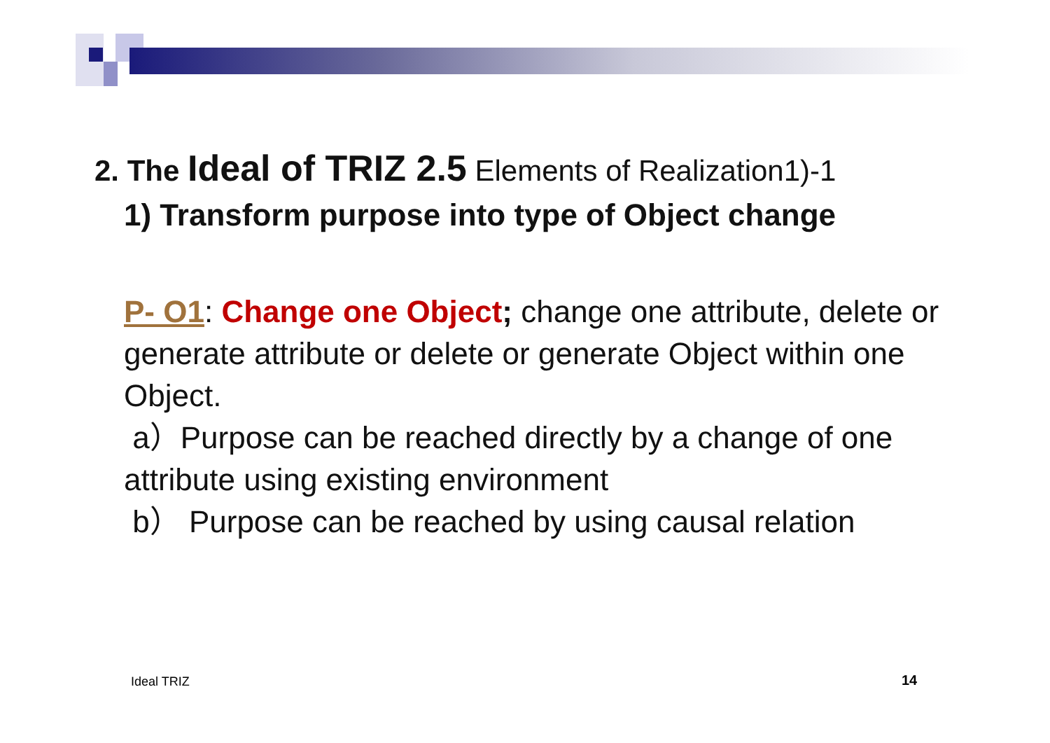2. The Ideal of TRIZ 2.5 Elements of Realization1)-1
1) Transform purpose into type of Object change
P- O1: Change one Object; change one attribute, delete or generate attribute or delete or generate Object within one Object.
a）Purpose can be reached directly by a change of one attribute using existing environment
b） Purpose can be reached by using causal relation
Ideal TRIZ 14